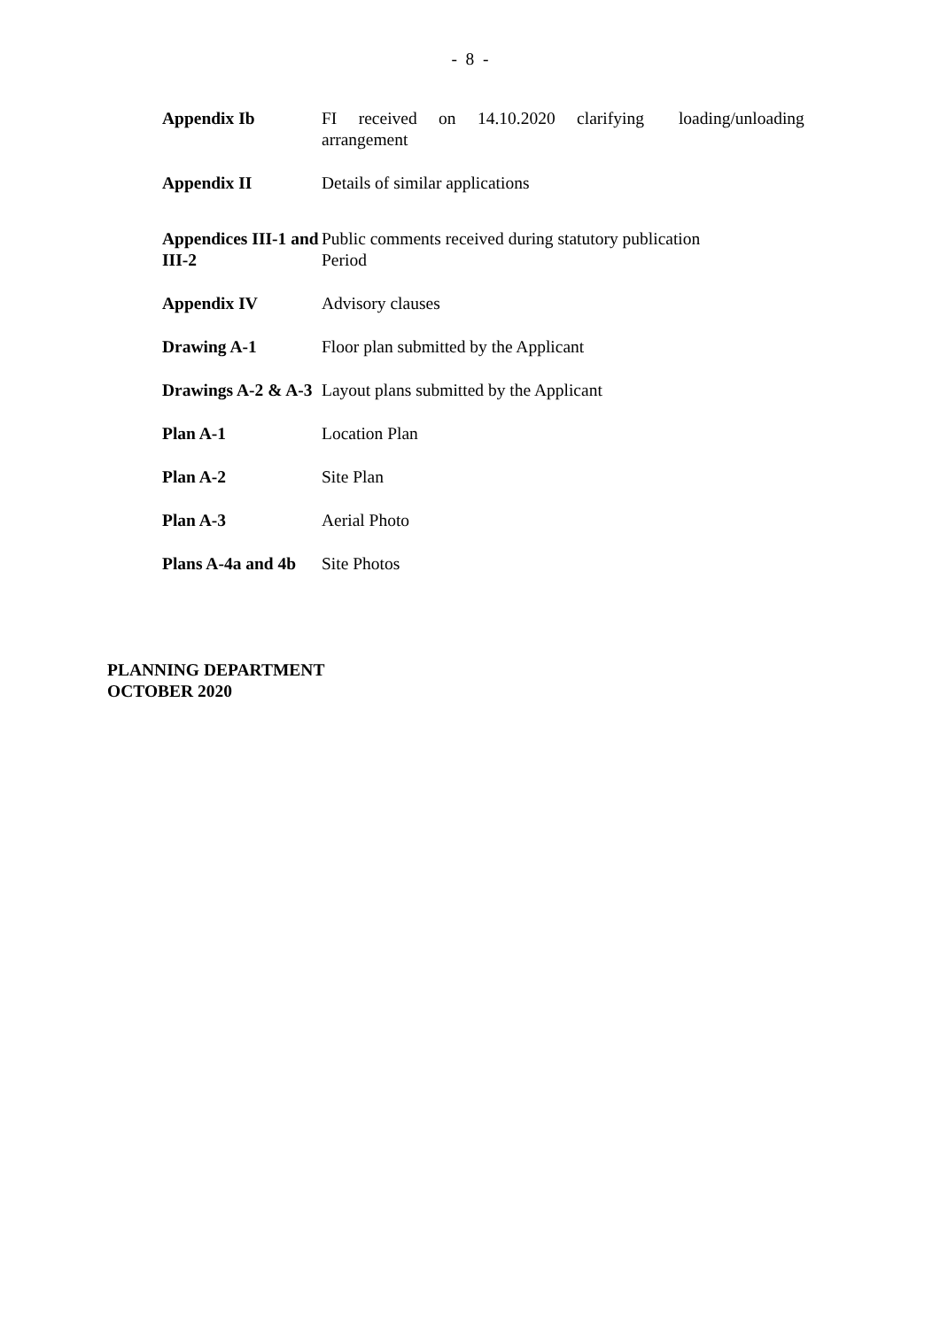- 8 -
| Appendix Ib | FI received on 14.10.2020 clarifying loading/unloading arrangement |
| Appendix II | Details of similar applications |
| Appendices III-1 and III-2 | Public comments received during statutory publication Period |
| Appendix IV | Advisory clauses |
| Drawing A-1 | Floor plan submitted by the Applicant |
| Drawings A-2 & A-3 | Layout plans submitted by the Applicant |
| Plan A-1 | Location Plan |
| Plan A-2 | Site Plan |
| Plan A-3 | Aerial Photo |
| Plans A-4a and 4b | Site Photos |
PLANNING DEPARTMENT
OCTOBER 2020